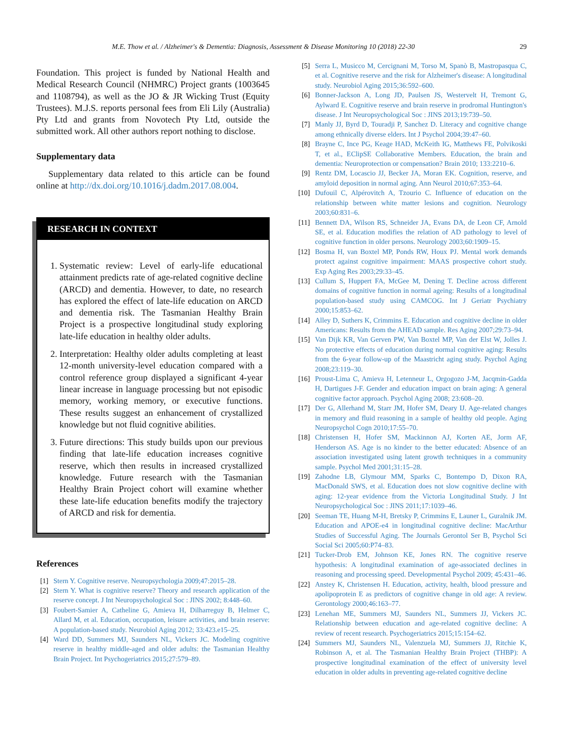M.E. Thow et al. / Alzheimer's & Dementia: Diagnosis, Assessment & Disease Monitoring 10 (2018) 22-30 29
Foundation. This project is funded by National Health and Medical Research Council (NHMRC) Project grants (1003645 and 1108794), as well as the JO & JR Wicking Trust (Equity Trustees). M.J.S. reports personal fees from Eli Lily (Australia) Pty Ltd and grants from Novotech Pty Ltd, outside the submitted work. All other authors report nothing to disclose.
Supplementary data
Supplementary data related to this article can be found online at http://dx.doi.org/10.1016/j.dadm.2017.08.004.
RESEARCH IN CONTEXT
1. Systematic review: Level of early-life educational attainment predicts rate of age-related cognitive decline (ARCD) and dementia. However, to date, no research has explored the effect of late-life education on ARCD and dementia risk. The Tasmanian Healthy Brain Project is a prospective longitudinal study exploring late-life education in healthy older adults.
2. Interpretation: Healthy older adults completing at least 12-month university-level education compared with a control reference group displayed a significant 4-year linear increase in language processing but not episodic memory, working memory, or executive functions. These results suggest an enhancement of crystallized knowledge but not fluid cognitive abilities.
3. Future directions: This study builds upon our previous finding that late-life education increases cognitive reserve, which then results in increased crystallized knowledge. Future research with the Tasmanian Healthy Brain Project cohort will examine whether these late-life education benefits modify the trajectory of ARCD and risk for dementia.
References
[1] Stern Y. Cognitive reserve. Neuropsychologia 2009;47:2015–28.
[2] Stern Y. What is cognitive reserve? Theory and research application of the reserve concept. J Int Neuropsychological Soc : JINS 2002; 8:448–60.
[3] Foubert-Samier A, Catheline G, Amieva H, Dilharreguy B, Helmer C, Allard M, et al. Education, occupation, leisure activities, and brain reserve: A population-based study. Neurobiol Aging 2012; 33:423.e15–25.
[4] Ward DD, Summers MJ, Saunders NL, Vickers JC. Modeling cognitive reserve in healthy middle-aged and older adults: the Tasmanian Healthy Brain Project. Int Psychogeriatrics 2015;27:579–89.
[5] Serra L, Musicco M, Cercignani M, Torso M, Spanò B, Mastropasqua C, et al. Cognitive reserve and the risk for Alzheimer's disease: A longitudinal study. Neurobiol Aging 2015;36:592–600.
[6] Bonner-Jackson A, Long JD, Paulsen JS, Westervelt H, Tremont G, Aylward E. Cognitive reserve and brain reserve in prodromal Huntington's disease. J Int Neuropsychological Soc : JINS 2013;19:739–50.
[7] Manly JJ, Byrd D, Touradji P, Sanchez D. Literacy and cognitive change among ethnically diverse elders. Int J Psychol 2004;39:47–60.
[8] Brayne C, Ince PG, Keage HAD, McKeith IG, Matthews FE, Polvikoski T, et al., EClipSE Collaborative Members. Education, the brain and dementia: Neuroprotection or compensation? Brain 2010; 133:2210–6.
[9] Rentz DM, Locascio JJ, Becker JA, Moran EK. Cognition, reserve, and amyloid deposition in normal aging. Ann Neurol 2010;67:353–64.
[10] Dufouil C, Alpérovitch A, Tzourio C. Influence of education on the relationship between white matter lesions and cognition. Neurology 2003;60:831–6.
[11] Bennett DA, Wilson RS, Schneider JA, Evans DA, de Leon CF, Arnold SE, et al. Education modifies the relation of AD pathology to level of cognitive function in older persons. Neurology 2003;60:1909–15.
[12] Bosma H, van Boxtel MP, Ponds RW, Houx PJ. Mental work demands protect against cognitive impairment: MAAS prospective cohort study. Exp Aging Res 2003;29:33–45.
[13] Cullum S, Huppert FA, McGee M, Dening T. Decline across different domains of cognitive function in normal ageing: Results of a longitudinal population-based study using CAMCOG. Int J Geriatr Psychiatry 2000;15:853–62.
[14] Alley D, Suthers K, Crimmins E. Education and cognitive decline in older Americans: Results from the AHEAD sample. Res Aging 2007;29:73–94.
[15] Van Dijk KR, Van Gerven PW, Van Boxtel MP, Van der Elst W, Jolles J. No protective effects of education during normal cognitive aging: Results from the 6-year follow-up of the Maastricht aging study. Psychol Aging 2008;23:119–30.
[16] Proust-Lima C, Amieva H, Letenneur L, Orgogozo J-M, Jacqmin-Gadda H, Dartigues J-F. Gender and education impact on brain aging: A general cognitive factor approach. Psychol Aging 2008; 23:608–20.
[17] Der G, Allerhand M, Starr JM, Hofer SM, Deary IJ. Age-related changes in memory and fluid reasoning in a sample of healthy old people. Aging Neuropsychol Cogn 2010;17:55–70.
[18] Christensen H, Hofer SM, Mackinnon AJ, Korten AE, Jorm AF, Henderson AS. Age is no kinder to the better educated: Absence of an association investigated using latent growth techniques in a community sample. Psychol Med 2001;31:15–28.
[19] Zahodne LB, Glymour MM, Sparks C, Bontempo D, Dixon RA, MacDonald SWS, et al. Education does not slow cognitive decline with aging: 12-year evidence from the Victoria Longitudinal Study. J Int Neuropsychological Soc : JINS 2011;17:1039–46.
[20] Seeman TE, Huang M-H, Bretsky P, Crimmins E, Launer L, Guralnik JM. Education and APOE-e4 in longitudinal cognitive decline: MacArthur Studies of Successful Aging. The Journals Gerontol Ser B, Psychol Sci Social Sci 2005;60:P74–83.
[21] Tucker-Drob EM, Johnson KE, Jones RN. The cognitive reserve hypothesis: A longitudinal examination of age-associated declines in reasoning and processing speed. Developmental Psychol 2009; 45:431–46.
[22] Anstey K, Christensen H. Education, activity, health, blood pressure and apolipoprotein E as predictors of cognitive change in old age: A review. Gerontology 2000;46:163–77.
[23] Lenehan ME, Summers MJ, Saunders NL, Summers JJ, Vickers JC. Relationship between education and age-related cognitive decline: A review of recent research. Psychogeriatrics 2015;15:154–62.
[24] Summers MJ, Saunders NL, Valenzuela MJ, Summers JJ, Ritchie K, Robinson A, et al. The Tasmanian Healthy Brain Project (THBP): A prospective longitudinal examination of the effect of university level education in older adults in preventing age-related cognitive decline